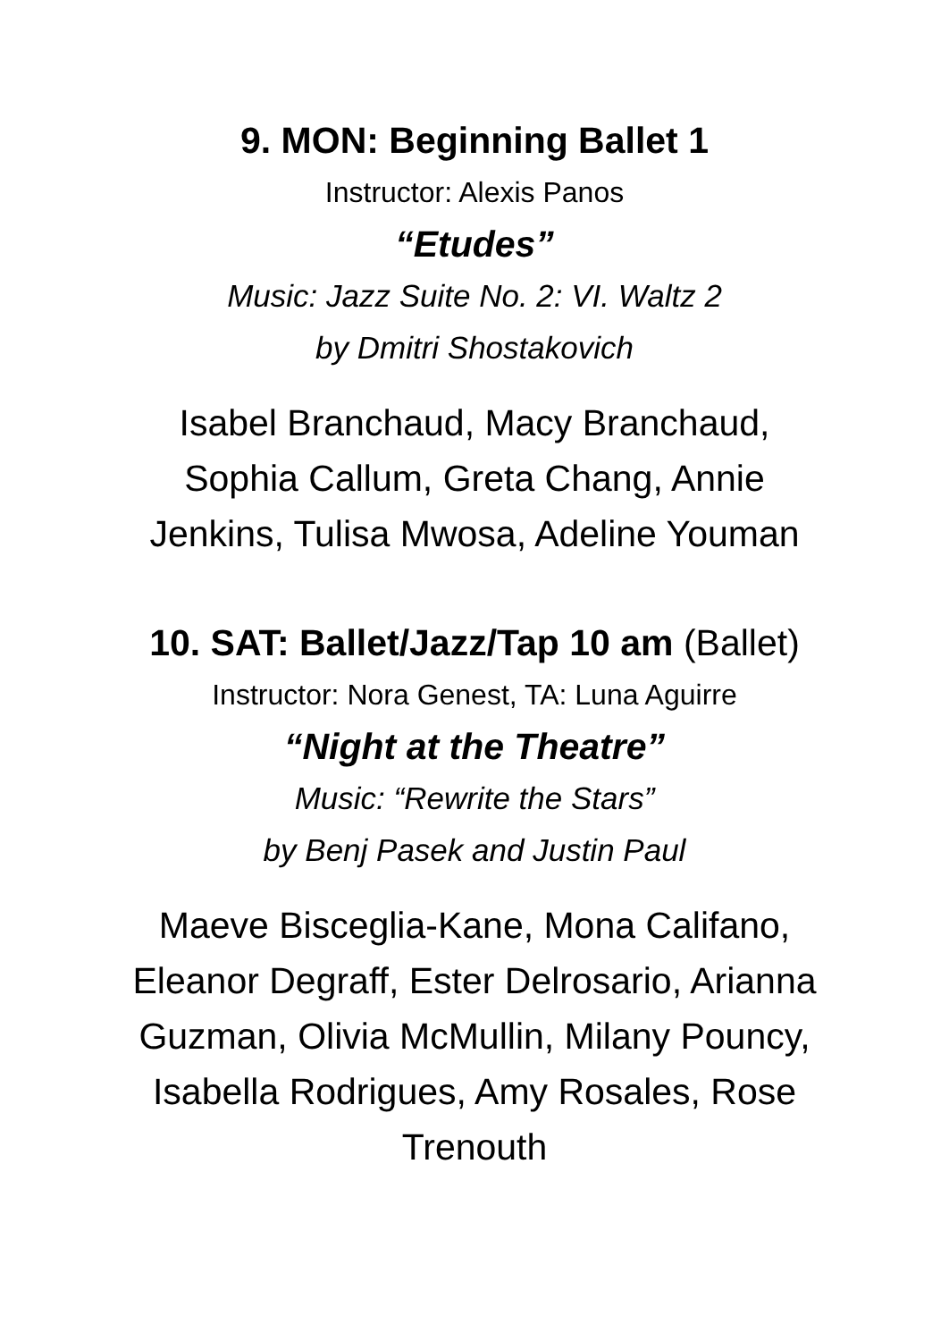9. MON: Beginning Ballet 1
Instructor: Alexis Panos
“Etudes”
Music: Jazz Suite No. 2: VI. Waltz 2
by Dmitri Shostakovich
Isabel Branchaud, Macy Branchaud, Sophia Callum, Greta Chang, Annie Jenkins, Tulisa Mwosa, Adeline Youman
10. SAT: Ballet/Jazz/Tap 10 am (Ballet)
Instructor: Nora Genest, TA: Luna Aguirre
“Night at the Theatre”
Music: “Rewrite the Stars”
by Benj Pasek and Justin Paul
Maeve Bisceglia-Kane, Mona Califano, Eleanor Degraff, Ester Delrosario, Arianna Guzman, Olivia McMullin, Milany Pouncy, Isabella Rodrigues, Amy Rosales, Rose Trenouth